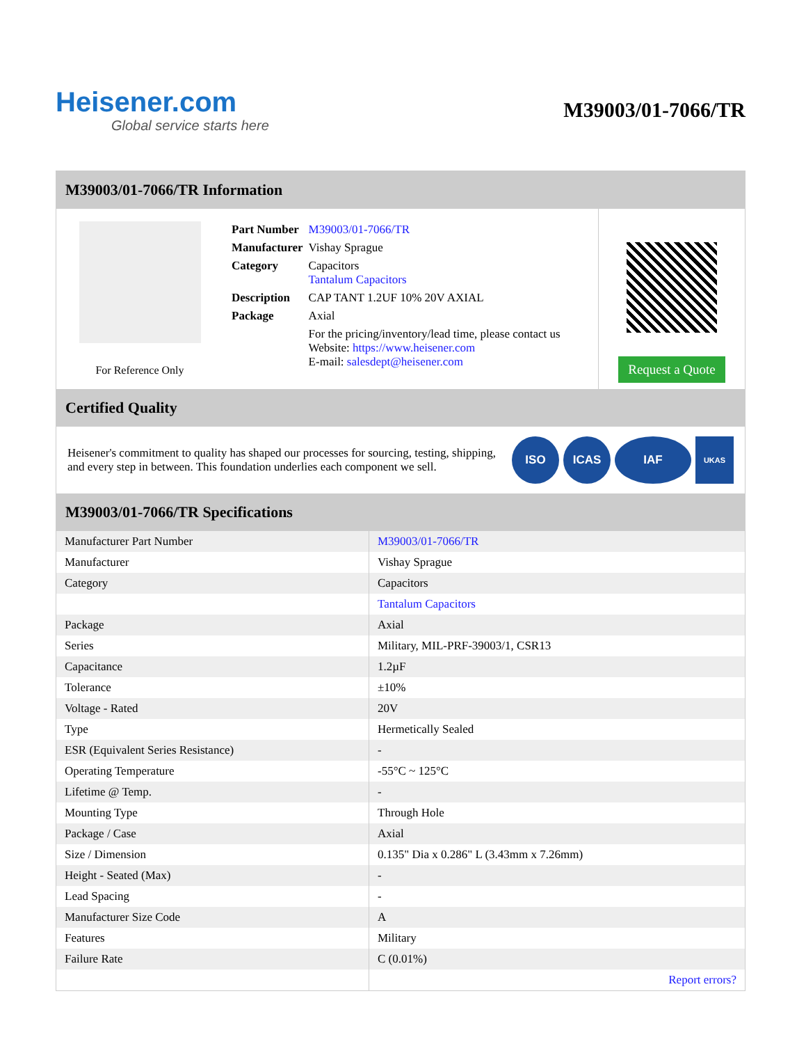Heisener.com
Global service starts here
M39003/01-7066/TR
M39003/01-7066/TR Information
For Reference Only
| Part Number | M39003/01-7066/TR |
| Manufacturer | Vishay Sprague |
| Category | Capacitors Tantalum Capacitors |
| Description | CAP TANT 1.2UF 10% 20V AXIAL |
| Package | Axial |
| | For the pricing/inventory/lead time, please contact us Website: https://www.heisener.com E-mail: salesdept@heisener.com |
Request a Quote
Certified Quality
Heisener's commitment to quality has shaped our processes for sourcing, testing, shipping, and every step in between. This foundation underlies each component we sell.
ISO ICAS IAF
UKAS
M39003/01-7066/TR Specifications
| Manufacturer Part Number | M39003/01-7066/TR |
| Manufacturer | Vishay Sprague |
| Category | Capacitors |
| | Tantalum Capacitors |
| Package | Axial |
| Series | Military, MIL-PRF-39003/1, CSR13 |
| Capacitance | 1.2µF |
| Tolerance | ±10% |
| Voltage - Rated | 20V |
| Type | Hermetically Sealed |
| ESR (Equivalent Series Resistance) | - |
| Operating Temperature | -55°C ~ 125°C |
| Lifetime @ Temp. | - |
| Mounting Type | Through Hole |
| Package / Case | Axial |
| Size / Dimension | 0.135" Dia x 0.286" L (3.43mm x 7.26mm) |
| Height - Seated (Max) | - |
| Lead Spacing | - |
| Manufacturer Size Code | A |
| Features | Military |
| Failure Rate | C (0.01%) |
| | Report errors? |